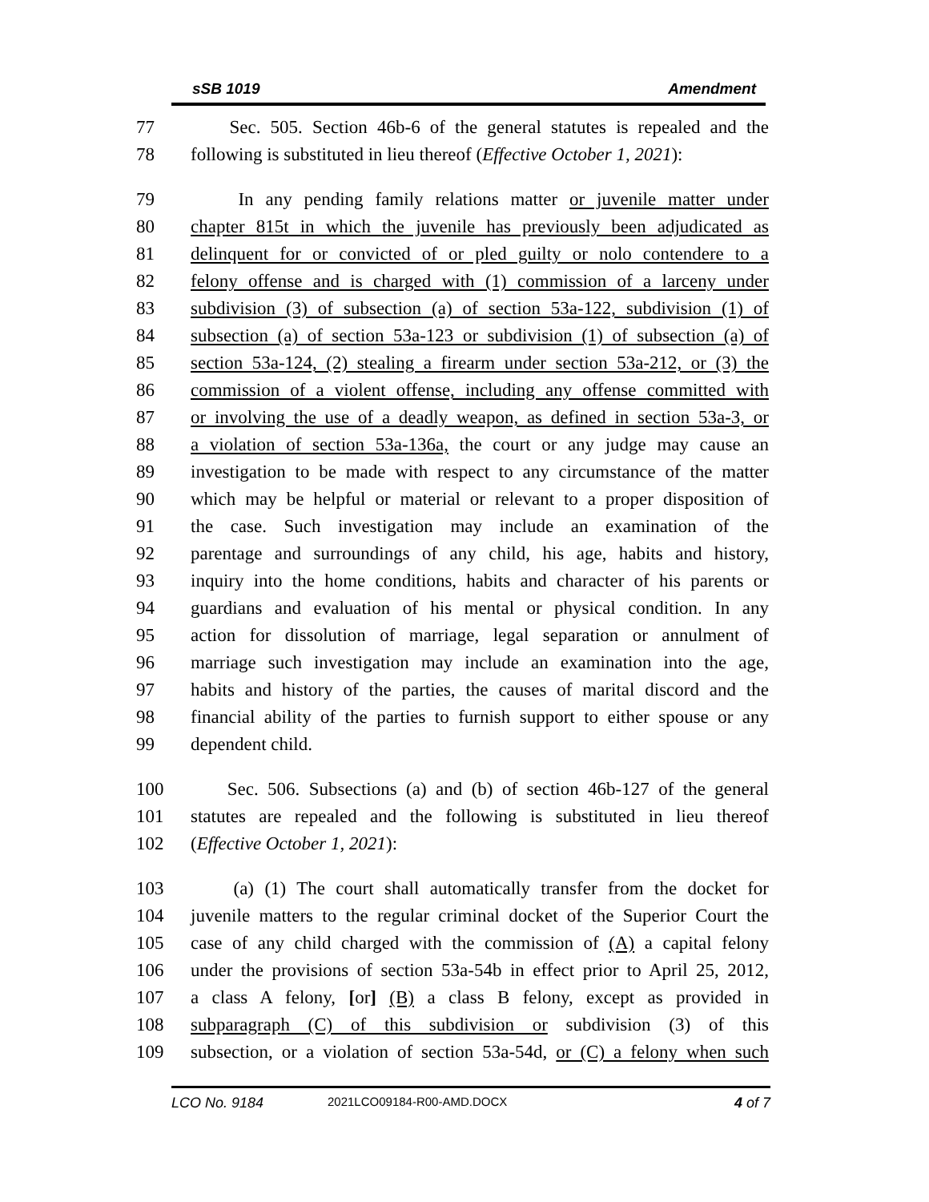sSB 1019 Amendment
77 Sec. 505. Section 46b-6 of the general statutes is repealed and the
78 following is substituted in lieu thereof (Effective October 1, 2021):
79 In any pending family relations matter or juvenile matter under
80 chapter 815t in which the juvenile has previously been adjudicated as
81 delinquent for or convicted of or pled guilty or nolo contendere to a
82 felony offense and is charged with (1) commission of a larceny under
83 subdivision (3) of subsection (a) of section 53a-122, subdivision (1) of
84 subsection (a) of section 53a-123 or subdivision (1) of subsection (a) of
85 section 53a-124, (2) stealing a firearm under section 53a-212, or (3) the
86 commission of a violent offense, including any offense committed with
87 or involving the use of a deadly weapon, as defined in section 53a-3, or
88 a violation of section 53a-136a, the court or any judge may cause an
89 investigation to be made with respect to any circumstance of the matter
90 which may be helpful or material or relevant to a proper disposition of
91 the case. Such investigation may include an examination of the
92 parentage and surroundings of any child, his age, habits and history,
93 inquiry into the home conditions, habits and character of his parents or
94 guardians and evaluation of his mental or physical condition. In any
95 action for dissolution of marriage, legal separation or annulment of
96 marriage such investigation may include an examination into the age,
97 habits and history of the parties, the causes of marital discord and the
98 financial ability of the parties to furnish support to either spouse or any
99 dependent child.
100 Sec. 506. Subsections (a) and (b) of section 46b-127 of the general
101 statutes are repealed and the following is substituted in lieu thereof
102 (Effective October 1, 2021):
103 (a) (1) The court shall automatically transfer from the docket for
104 juvenile matters to the regular criminal docket of the Superior Court the
105 case of any child charged with the commission of (A) a capital felony
106 under the provisions of section 53a-54b in effect prior to April 25, 2012,
107 a class A felony, [or] (B) a class B felony, except as provided in
108 subparagraph (C) of this subdivision or subdivision (3) of this
109 subsection, or a violation of section 53a-54d, or (C) a felony when such
LCO No. 9184 2021LCO09184-R00-AMD.DOCX 4 of 7